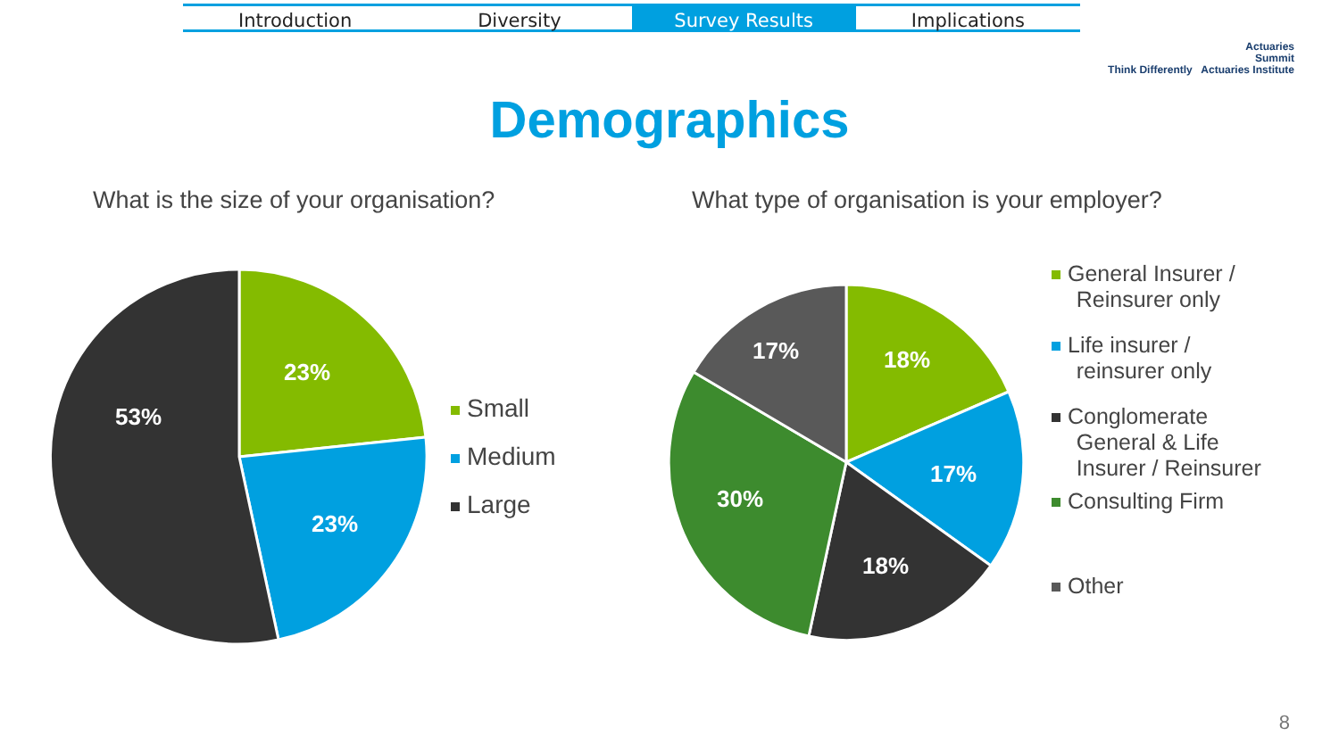Introduction Diversity Survey Results Implications
Actuaries
Summit
Think Differently Actuaries Institute
Demographics
What is the size of your organisation?
What type of organisation is your employer?
23%
23%
53%
18%
17%
18%
30%
17%
Small
Medium
Large
General Insurer /
Reinsurer only
Life insurer /
reinsurer only
Conglomerate
General & Life
Insurer / Reinsurer
Consulting Firm
Other
8